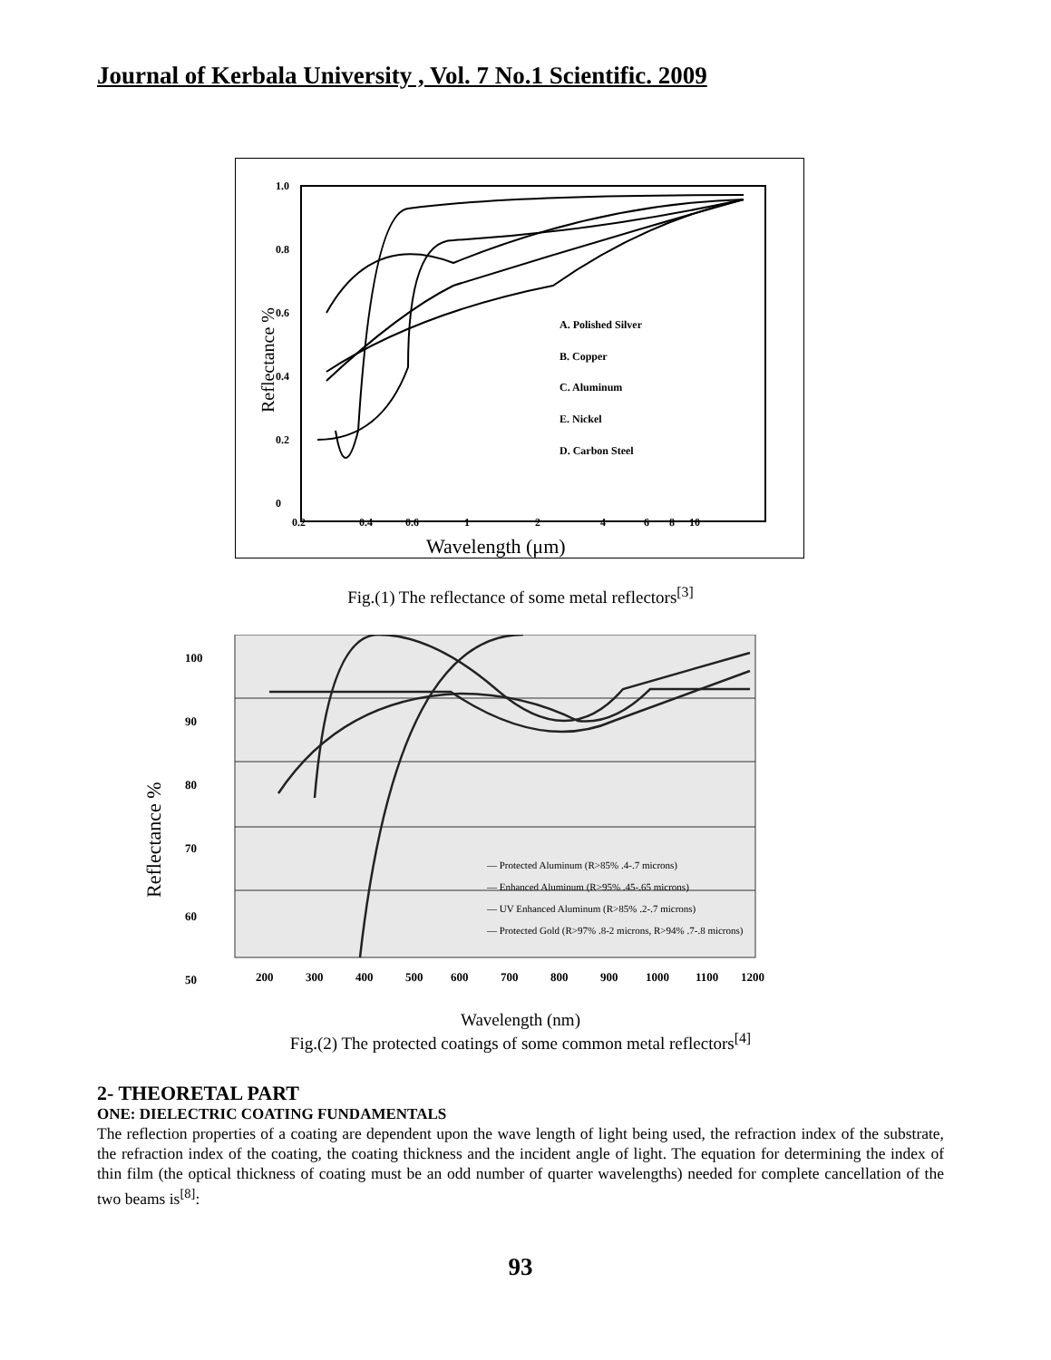Journal of Kerbala University , Vol. 7 No.1 Scientific. 2009
1.0
0.8
0.6
0.4
0.2
0
0.2
0.4
0.6
1
2
4
6
8
10
A. Polished Silver
B. Copper
C. Aluminum
E. Nickel
D. Carbon Steel
Reflectance %
Wavelength (μm)
Fig.(1) The reflectance of some metal reflectors<sup>[3]</sup>
— Protected Aluminum (R>85% .4-.7 microns)
— Enhanced Aluminum (R>95% .45-.65 microns)
— UV Enhanced Aluminum (R>85% .2-.7 microns)
— Protected Gold (R>97% .8-2 microns, R>94% .7-.8 microns)
100
90
80
70
60
50
200
300
400
500
600
700
800
900
1000
1100
1200
Reflectance %
Wavelength (nm)
Fig.(2) The protected coatings of some common metal reflectors<sup>[4]</sup>
2- THEORETAL PART
ONE: DIELECTRIC COATING FUNDAMENTALS
The reflection properties of a coating are dependent upon the wave length of light being used, the refraction index of the substrate, the refraction index of the coating, the coating thickness and the incident angle of light. The equation for determining the index of thin film (the optical thickness of coating must be an odd number of quarter wavelengths) needed for complete cancellation of the two beams is<sup>[8]</sup>:
93